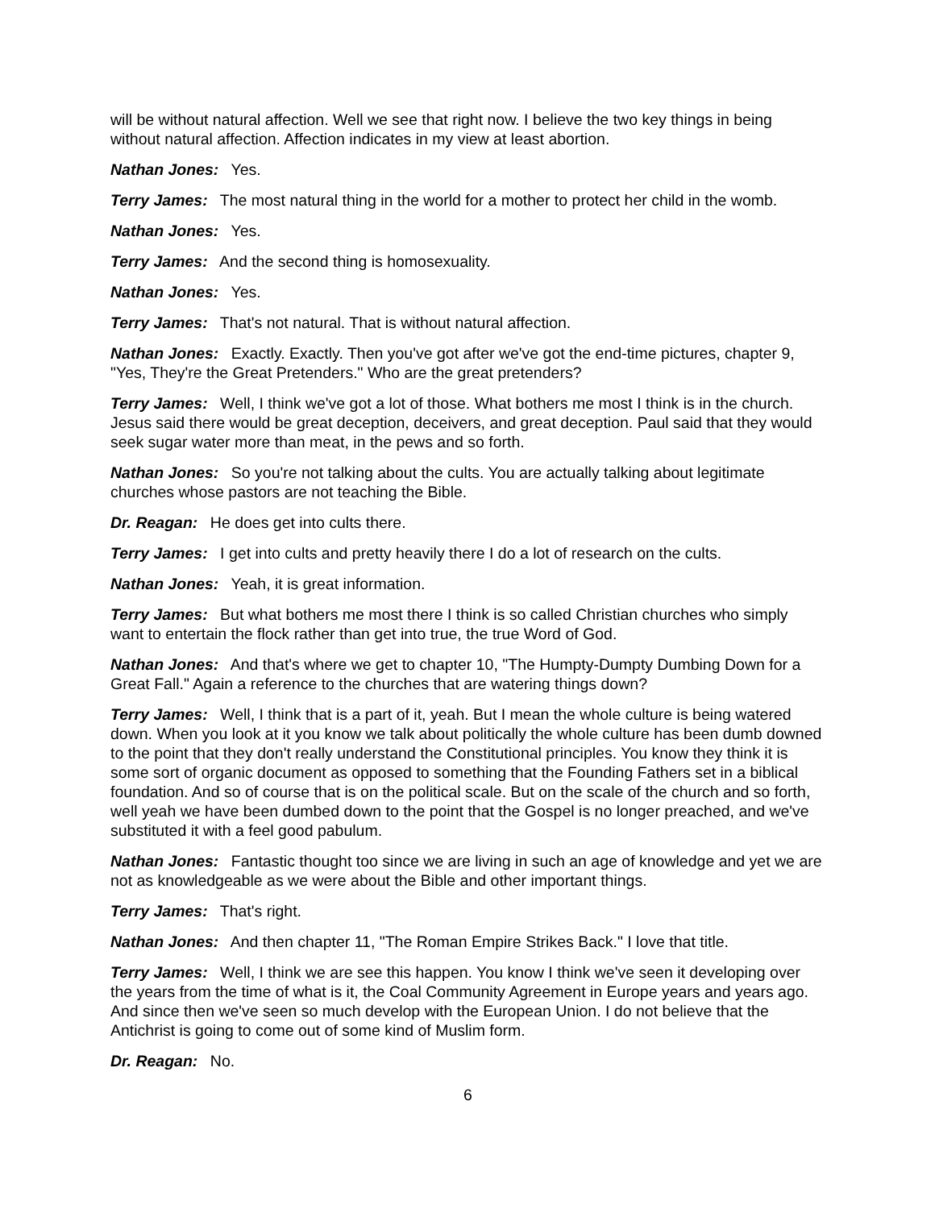will be without natural affection. Well we see that right now. I believe the two key things in being without natural affection. Affection indicates in my view at least abortion.
Nathan Jones: Yes.
Terry James: The most natural thing in the world for a mother to protect her child in the womb.
Nathan Jones: Yes.
Terry James: And the second thing is homosexuality.
Nathan Jones: Yes.
Terry James: That's not natural. That is without natural affection.
Nathan Jones: Exactly. Exactly. Then you've got after we've got the end-time pictures, chapter 9, "Yes, They're the Great Pretenders." Who are the great pretenders?
Terry James: Well, I think we've got a lot of those. What bothers me most I think is in the church. Jesus said there would be great deception, deceivers, and great deception. Paul said that they would seek sugar water more than meat, in the pews and so forth.
Nathan Jones: So you're not talking about the cults. You are actually talking about legitimate churches whose pastors are not teaching the Bible.
Dr. Reagan: He does get into cults there.
Terry James: I get into cults and pretty heavily there I do a lot of research on the cults.
Nathan Jones: Yeah, it is great information.
Terry James: But what bothers me most there I think is so called Christian churches who simply want to entertain the flock rather than get into true, the true Word of God.
Nathan Jones: And that's where we get to chapter 10, "The Humpty-Dumpty Dumbing Down for a Great Fall." Again a reference to the churches that are watering things down?
Terry James: Well, I think that is a part of it, yeah. But I mean the whole culture is being watered down. When you look at it you know we talk about politically the whole culture has been dumb downed to the point that they don't really understand the Constitutional principles. You know they think it is some sort of organic document as opposed to something that the Founding Fathers set in a biblical foundation. And so of course that is on the political scale. But on the scale of the church and so forth, well yeah we have been dumbed down to the point that the Gospel is no longer preached, and we've substituted it with a feel good pabulum.
Nathan Jones: Fantastic thought too since we are living in such an age of knowledge and yet we are not as knowledgeable as we were about the Bible and other important things.
Terry James: That's right.
Nathan Jones: And then chapter 11, "The Roman Empire Strikes Back." I love that title.
Terry James: Well, I think we are see this happen. You know I think we've seen it developing over the years from the time of what is it, the Coal Community Agreement in Europe years and years ago. And since then we've seen so much develop with the European Union. I do not believe that the Antichrist is going to come out of some kind of Muslim form.
Dr. Reagan: No.
6